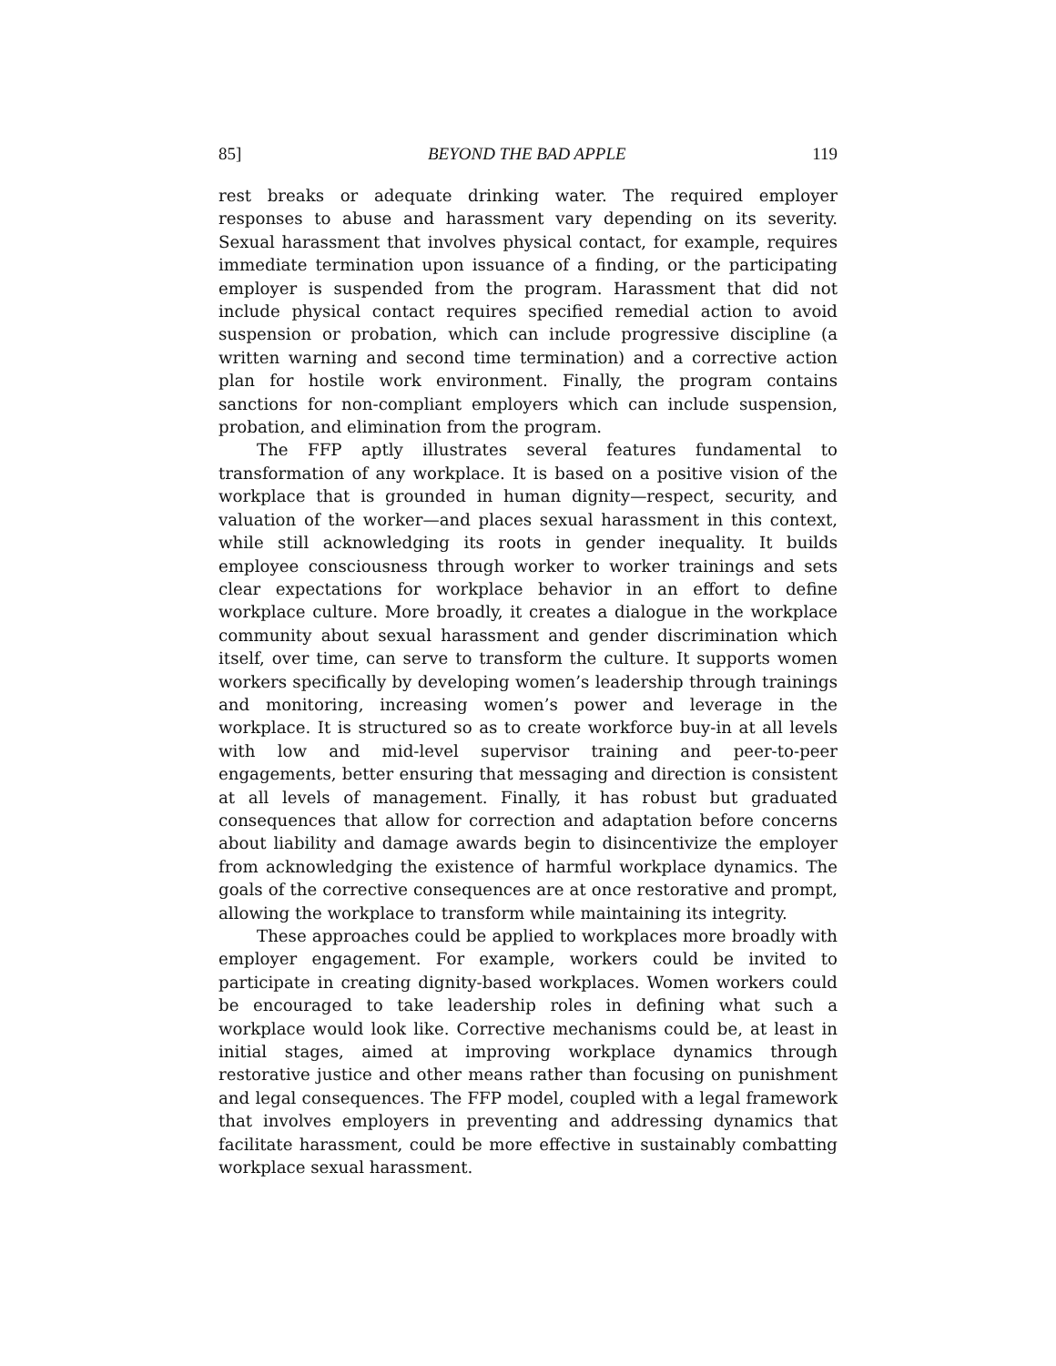85] BEYOND THE BAD APPLE 119
rest breaks or adequate drinking water. The required employer responses to abuse and harassment vary depending on its severity. Sexual harassment that involves physical contact, for example, requires immediate termination upon issuance of a finding, or the participating employer is suspended from the program. Harassment that did not include physical contact requires specified remedial action to avoid suspension or probation, which can include progressive discipline (a written warning and second time termination) and a corrective action plan for hostile work environment. Finally, the program contains sanctions for non-compliant employers which can include suspension, probation, and elimination from the program.
The FFP aptly illustrates several features fundamental to transformation of any workplace. It is based on a positive vision of the workplace that is grounded in human dignity—respect, security, and valuation of the worker—and places sexual harassment in this context, while still acknowledging its roots in gender inequality. It builds employee consciousness through worker to worker trainings and sets clear expectations for workplace behavior in an effort to define workplace culture. More broadly, it creates a dialogue in the workplace community about sexual harassment and gender discrimination which itself, over time, can serve to transform the culture. It supports women workers specifically by developing women’s leadership through trainings and monitoring, increasing women’s power and leverage in the workplace. It is structured so as to create workforce buy-in at all levels with low and mid-level supervisor training and peer-to-peer engagements, better ensuring that messaging and direction is consistent at all levels of management. Finally, it has robust but graduated consequences that allow for correction and adaptation before concerns about liability and damage awards begin to disincentivize the employer from acknowledging the existence of harmful workplace dynamics. The goals of the corrective consequences are at once restorative and prompt, allowing the workplace to transform while maintaining its integrity.
These approaches could be applied to workplaces more broadly with employer engagement. For example, workers could be invited to participate in creating dignity-based workplaces. Women workers could be encouraged to take leadership roles in defining what such a workplace would look like. Corrective mechanisms could be, at least in initial stages, aimed at improving workplace dynamics through restorative justice and other means rather than focusing on punishment and legal consequences. The FFP model, coupled with a legal framework that involves employers in preventing and addressing dynamics that facilitate harassment, could be more effective in sustainably combatting workplace sexual harassment.